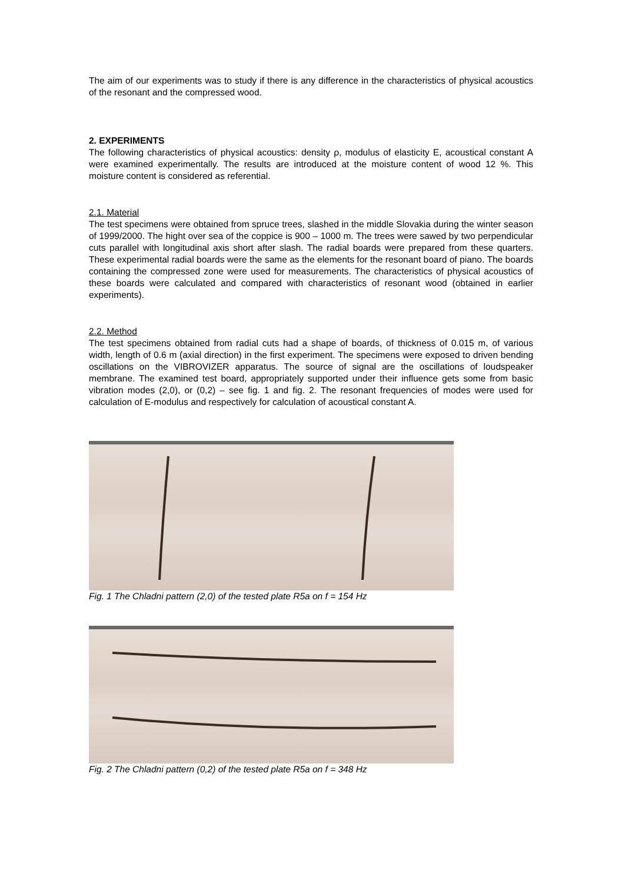The aim of our experiments was to study if there is any difference in the characteristics of physical acoustics of the resonant and the compressed wood.
2. EXPERIMENTS
The following characteristics of physical acoustics: density ρ, modulus of elasticity E, acoustical constant A were examined experimentally. The results are introduced at the moisture content of wood 12 %. This moisture content is considered as referential.
2.1. Material
The test specimens were obtained from spruce trees, slashed in the middle Slovakia during the winter season of 1999/2000. The hight over sea of the coppice is 900 – 1000 m. The trees were sawed by two perpendicular cuts parallel with longitudinal axis short after slash. The radial boards were prepared from these quarters. These experimental radial boards were the same as the elements for the resonant board of piano. The boards containing the compressed zone were used for measurements. The characteristics of physical acoustics of these boards were calculated and compared with characteristics of resonant wood (obtained in earlier experiments).
2.2. Method
The test specimens obtained from radial cuts had a shape of boards, of thickness of 0.015 m, of various width, length of 0.6 m (axial direction) in the first experiment. The specimens were exposed to driven bending oscillations on the VIBROVIZER apparatus. The source of signal are the oscillations of loudspeaker membrane. The examined test board, appropriately supported under their influence gets some from basic vibration modes (2,0), or (0,2) – see fig. 1 and fig. 2. The resonant frequencies of modes were used for calculation of E-modulus and respectively for calculation of acoustical constant A.
Fig. 1 The Chladni pattern (2,0) of the tested plate R5a on f = 154 Hz
Fig. 2 The Chladni pattern (0,2) of the tested plate R5a on f = 348 Hz